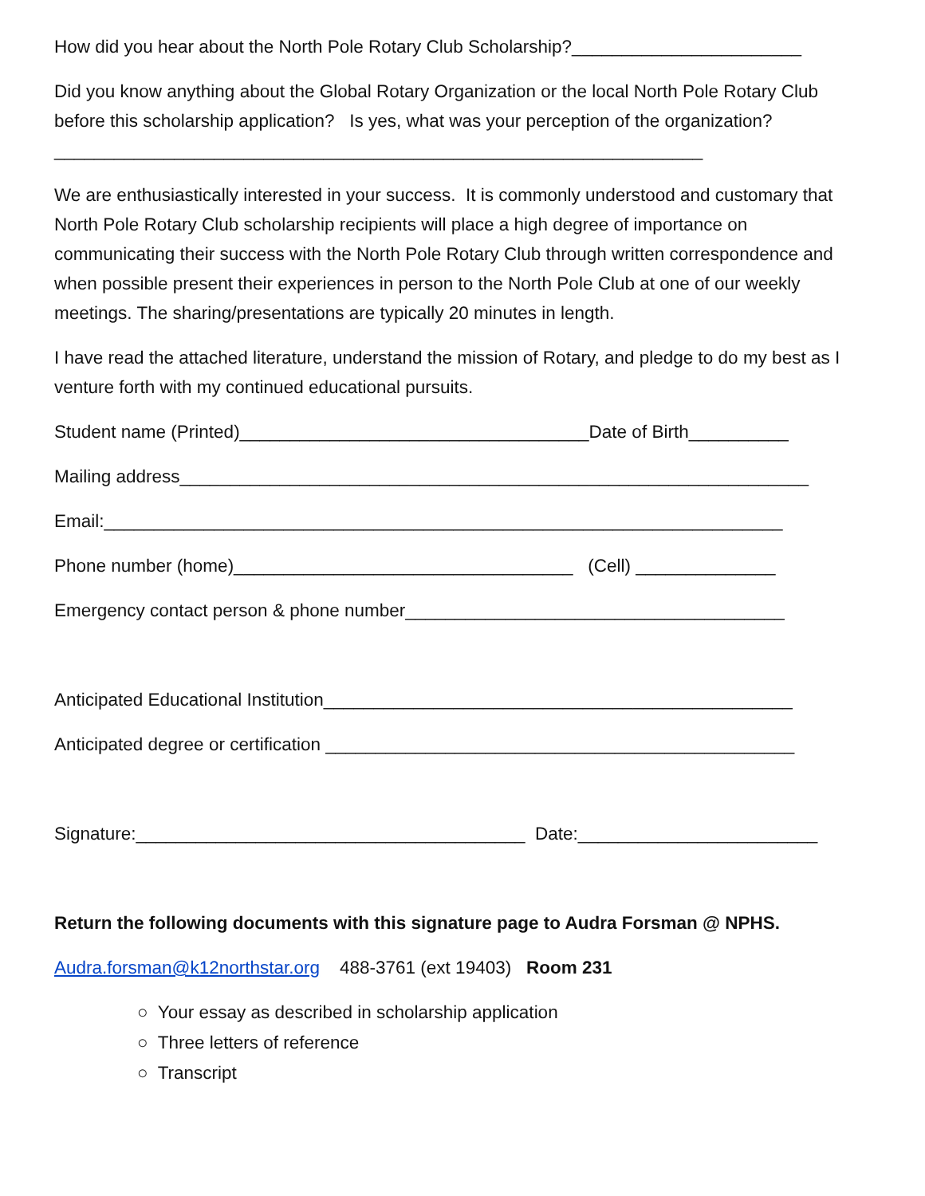How did you hear about the North Pole Rotary Club Scholarship?_______________________
Did you know anything about the Global Rotary Organization or the local North Pole Rotary Club before this scholarship application? Is yes, what was your perception of the organization?_________________________________________________________________
We are enthusiastically interested in your success. It is commonly understood and customary that North Pole Rotary Club scholarship recipients will place a high degree of importance on communicating their success with the North Pole Rotary Club through written correspondence and when possible present their experiences in person to the North Pole Club at one of our weekly meetings. The sharing/presentations are typically 20 minutes in length.
I have read the attached literature, understand the mission of Rotary, and pledge to do my best as I venture forth with my continued educational pursuits.
Student name (Printed)___________________________________Date of Birth__________
Mailing address_______________________________________________________________
Email:____________________________________________________________________
Phone number (home)__________________________________ (Cell) ______________
Emergency contact person & phone number______________________________________
Anticipated Educational Institution_______________________________________________
Anticipated degree or certification _______________________________________________
Signature:_______________________________________ Date:________________________
Return the following documents with this signature page to Audra Forsman @ NPHS.
Audra.forsman@k12northstar.org 488-3761 (ext 19403) Room 231
○ Your essay as described in scholarship application
○ Three letters of reference
○ Transcript